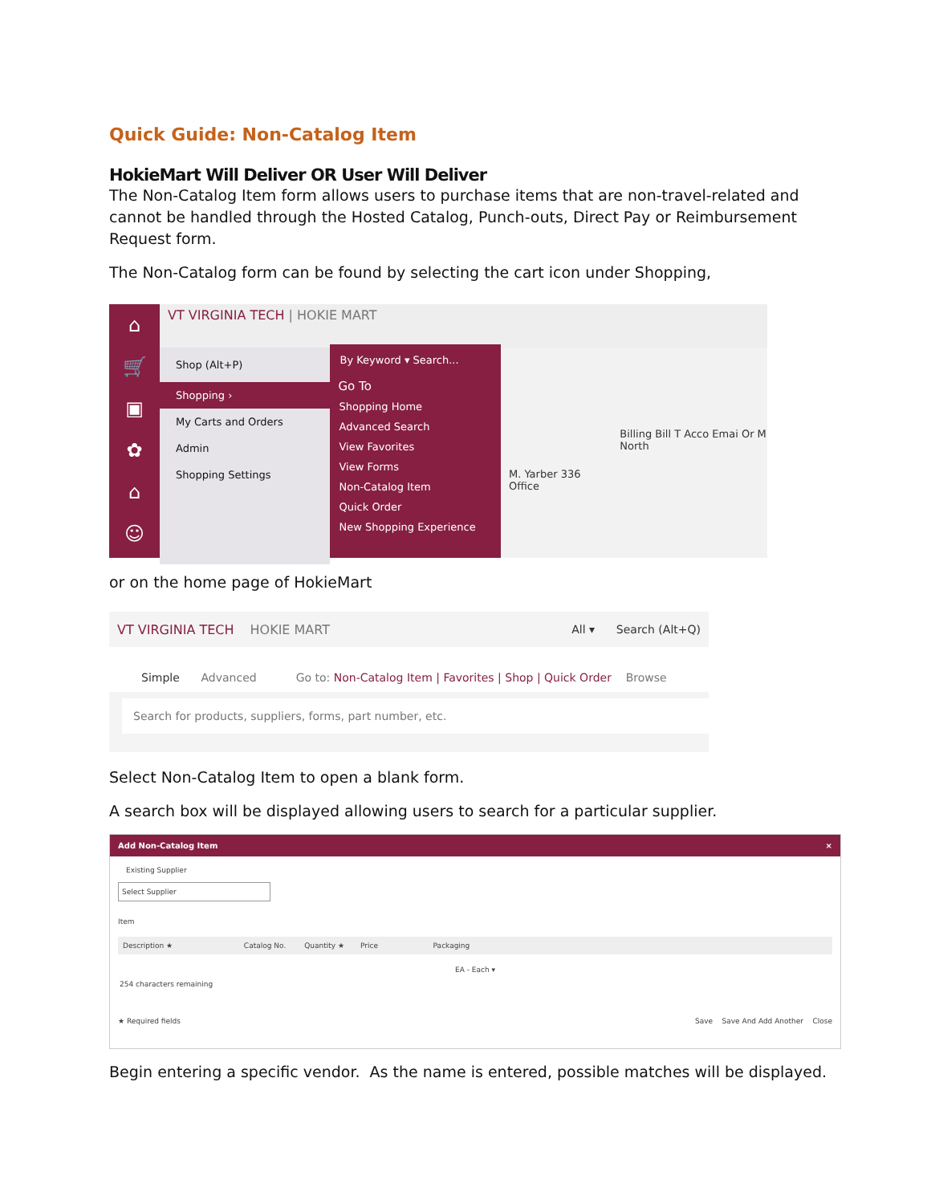Quick Guide: Non-Catalog Item
HokieMart Will Deliver OR User Will Deliver
The Non-Catalog Item form allows users to purchase items that are non-travel-related and cannot be handled through the Hosted Catalog, Punch-outs, Direct Pay or Reimbursement Request form.
The Non-Catalog form can be found by selecting the cart icon under Shopping,
⌂
🛒
▣
✿
⌂
☺
VT VIRGINIA TECH | HOKIE MART
Shop (Alt+P)
Shopping ›
My Carts and Orders
Admin
Shopping Settings
By Keyword ▾ Search...
Go To
Shopping Home
Advanced Search
View Favorites
View Forms
Non-Catalog Item
Quick Order
New Shopping Experience
M. Yarber 336 Office
Billing Bill T Acco Emai Or M North
or on the home page of HokieMart
VT VIRGINIA TECH HOKIE MART All ▾ Search (Alt+Q)
Simple Advanced Go to: Non-Catalog Item | Favorites | Shop | Quick Order Browse
Search for products, suppliers, forms, part number, etc.
Select Non-Catalog Item to open a blank form.
A search box will be displayed allowing users to search for a particular supplier.
Add Non-Catalog Item ×
Existing Supplier
Select Supplier
Item
Description ★ Catalog No. Quantity ★ Price Packaging
EA - Each ▾
254 characters remaining
★ Required fields Save Save And Add Another Close
Begin entering a specific vendor. As the name is entered, possible matches will be displayed.